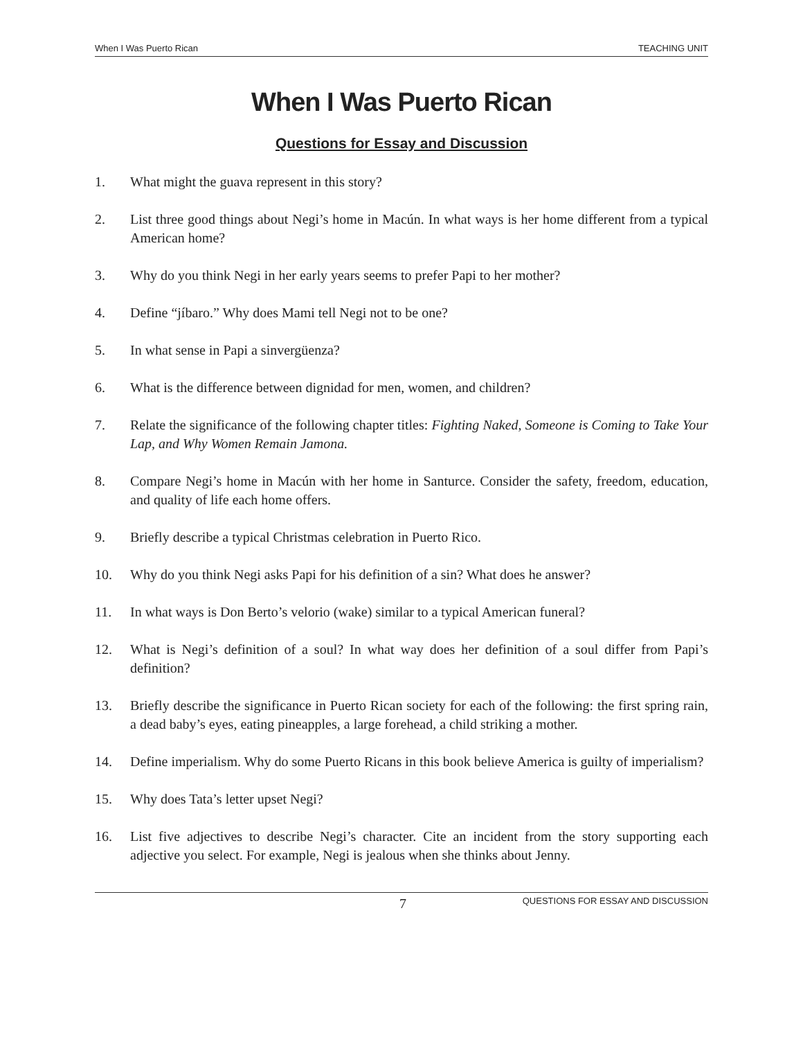When I Was Puerto Rican TEACHING UNIT
When I Was Puerto Rican
Questions for Essay and Discussion
1. What might the guava represent in this story?
2. List three good things about Negi’s home in Macún. In what ways is her home different from a typical American home?
3. Why do you think Negi in her early years seems to prefer Papi to her mother?
4. Define “jíbaro.” Why does Mami tell Negi not to be one?
5. In what sense in Papi a sinvergüenza?
6. What is the difference between dignidad for men, women, and children?
7. Relate the significance of the following chapter titles: Fighting Naked, Someone is Coming to Take Your Lap, and Why Women Remain Jamona.
8. Compare Negi’s home in Macún with her home in Santurce. Consider the safety, freedom, education, and quality of life each home offers.
9. Briefly describe a typical Christmas celebration in Puerto Rico.
10. Why do you think Negi asks Papi for his definition of a sin? What does he answer?
11. In what ways is Don Berto’s velorio (wake) similar to a typical American funeral?
12. What is Negi’s definition of a soul? In what way does her definition of a soul differ from Papi’s definition?
13. Briefly describe the significance in Puerto Rican society for each of the following: the first spring rain, a dead baby’s eyes, eating pineapples, a large forehead, a child striking a mother.
14. Define imperialism. Why do some Puerto Ricans in this book believe America is guilty of imperialism?
15. Why does Tata’s letter upset Negi?
16. List five adjectives to describe Negi’s character. Cite an incident from the story supporting each adjective you select. For example, Negi is jealous when she thinks about Jenny.
7 QUESTIONS FOR ESSAY AND DISCUSSION